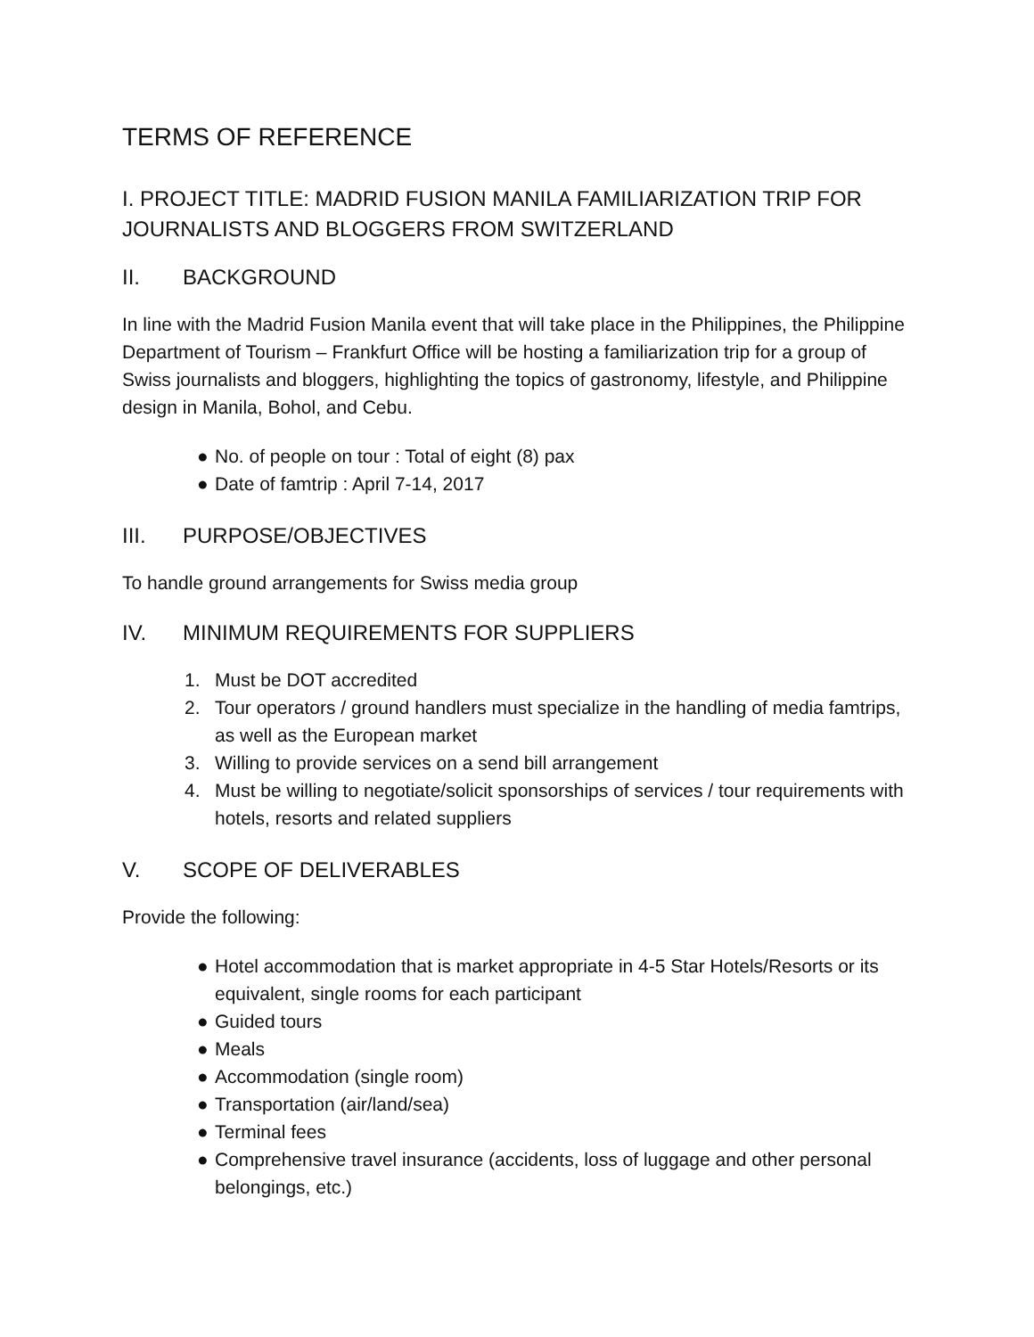TERMS OF REFERENCE
I. PROJECT TITLE: MADRID FUSION MANILA FAMILIARIZATION TRIP FOR JOURNALISTS AND BLOGGERS FROM SWITZERLAND
II. BACKGROUND
In line with the Madrid Fusion Manila event that will take place in the Philippines, the Philippine Department of Tourism – Frankfurt Office will be hosting a familiarization trip for a group of Swiss journalists and bloggers, highlighting the topics of gastronomy, lifestyle, and Philippine design in Manila, Bohol, and Cebu.
● No. of people on tour : Total of eight (8) pax
● Date of famtrip : April 7-14, 2017
III. PURPOSE/OBJECTIVES
To handle ground arrangements for Swiss media group
IV. MINIMUM REQUIREMENTS FOR SUPPLIERS
1. Must be DOT accredited
2. Tour operators / ground handlers must specialize in the handling of media famtrips, as well as the European market
3. Willing to provide services on a send bill arrangement
4. Must be willing to negotiate/solicit sponsorships of services / tour requirements with hotels, resorts and related suppliers
V. SCOPE OF DELIVERABLES
Provide the following:
● Hotel accommodation that is market appropriate in 4-5 Star Hotels/Resorts or its equivalent, single rooms for each participant
● Guided tours
● Meals
● Accommodation (single room)
● Transportation (air/land/sea)
● Terminal fees
● Comprehensive travel insurance (accidents, loss of luggage and other personal belongings, etc.)